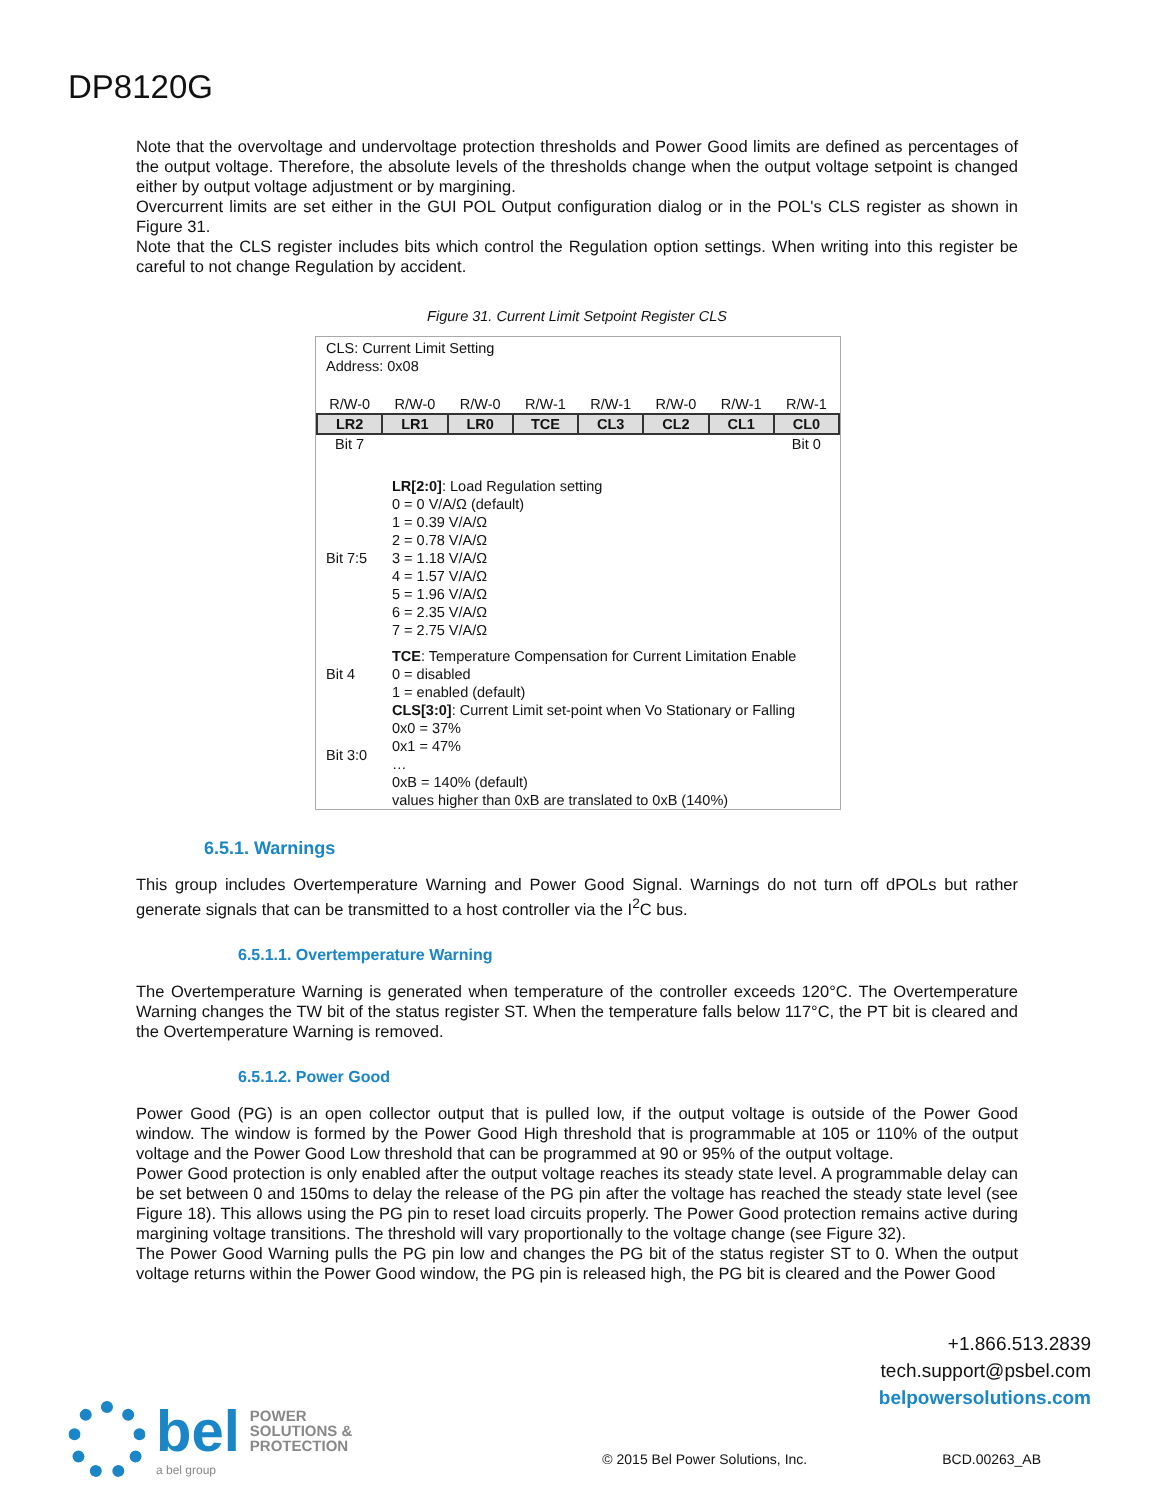DP8120G
Note that the overvoltage and undervoltage protection thresholds and Power Good limits are defined as percentages of the output voltage. Therefore, the absolute levels of the thresholds change when the output voltage setpoint is changed either by output voltage adjustment or by margining.
Overcurrent limits are set either in the GUI POL Output configuration dialog or in the POL's CLS register as shown in Figure 31.
Note that the CLS register includes bits which control the Regulation option settings. When writing into this register be careful to not change Regulation by accident.
Figure 31. Current Limit Setpoint Register CLS
CLS: Current Limit Setting
Address: 0x08
| R/W-0 | R/W-0 | R/W-0 | R/W-1 | R/W-1 | R/W-0 | R/W-1 | R/W-1 |
| LR2 | LR1 | LR0 | TCE | CL3 | CL2 | CL1 | CL0 |
| Bit 7 | | | | | | | Bit 0 |
| Bit 7:5 | LR[2:0] : Load Regulation setting 0 = 0 V/A/Ω (default) 1 = 0.39 V/A/Ω 2 = 0.78 V/A/Ω 3 = 1.18 V/A/Ω 4 = 1.57 V/A/Ω 5 = 1.96 V/A/Ω 6 = 2.35 V/A/Ω 7 = 2.75 V/A/Ω |
| Bit 4 | TCE : Temperature Compensation for Current Limitation Enable 0 = disabled 1 = enabled (default) |
| Bit 3:0 | CLS[3:0] : Current Limit set-point when Vo Stationary or Falling 0x0 = 37% 0x1 = 47% … 0xB = 140% (default) values higher than 0xB are translated to 0xB (140%) |
6.5.1. Warnings
This group includes Overtemperature Warning and Power Good Signal. Warnings do not turn off dPOLs but rather generate signals that can be transmitted to a host controller via the I<sup>2</sup>C bus.
6.5.1.1. Overtemperature Warning
The Overtemperature Warning is generated when temperature of the controller exceeds 120°C. The Overtemperature Warning changes the TW bit of the status register ST. When the temperature falls below 117°C, the PT bit is cleared and the Overtemperature Warning is removed.
6.5.1.2. Power Good
Power Good (PG) is an open collector output that is pulled low, if the output voltage is outside of the Power Good window. The window is formed by the Power Good High threshold that is programmable at 105 or 110% of the output voltage and the Power Good Low threshold that can be programmed at 90 or 95% of the output voltage.
Power Good protection is only enabled after the output voltage reaches its steady state level. A programmable delay can be set between 0 and 150ms to delay the release of the PG pin after the voltage has reached the steady state level (see Figure 18). This allows using the PG pin to reset load circuits properly. The Power Good protection remains active during margining voltage transitions. The threshold will vary proportionally to the voltage change (see Figure 32).
The Power Good Warning pulls the PG pin low and changes the PG bit of the status register ST to 0. When the output voltage returns within the Power Good window, the PG pin is released high, the PG bit is cleared and the Power Good
+1.866.513.2839
tech.support@psbel.com
belpowersolutions.com
bel
a bel group
POWER
SOLUTIONS &
PROTECTION
© 2015 Bel Power Solutions, Inc.
BCD.00263_AB